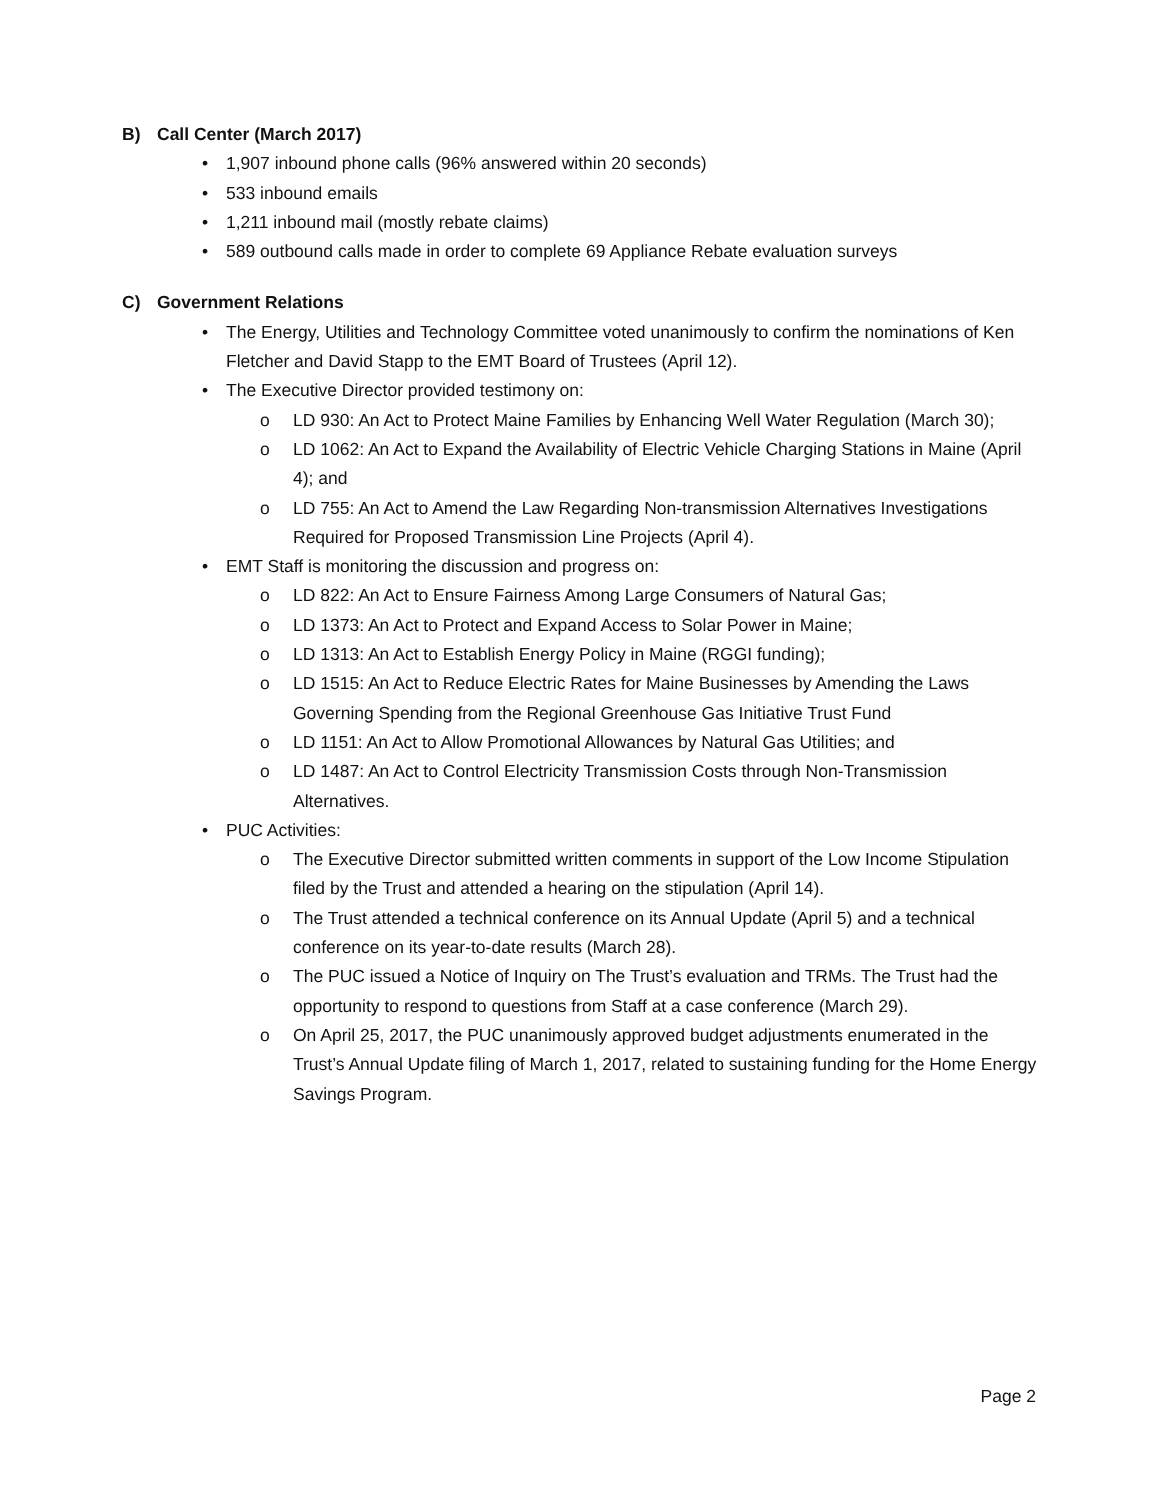B) Call Center (March 2017)
• 1,907 inbound phone calls (96% answered within 20 seconds)
• 533 inbound emails
• 1,211 inbound mail (mostly rebate claims)
• 589 outbound calls made in order to complete 69 Appliance Rebate evaluation surveys
C) Government Relations
• The Energy, Utilities and Technology Committee voted unanimously to confirm the nominations of Ken Fletcher and David Stapp to the EMT Board of Trustees (April 12).
• The Executive Director provided testimony on:
o LD 930: An Act to Protect Maine Families by Enhancing Well Water Regulation (March 30);
o LD 1062: An Act to Expand the Availability of Electric Vehicle Charging Stations in Maine (April 4); and
o LD 755: An Act to Amend the Law Regarding Non-transmission Alternatives Investigations Required for Proposed Transmission Line Projects (April 4).
• EMT Staff is monitoring the discussion and progress on:
o LD 822: An Act to Ensure Fairness Among Large Consumers of Natural Gas;
o LD 1373: An Act to Protect and Expand Access to Solar Power in Maine;
o LD 1313: An Act to Establish Energy Policy in Maine (RGGI funding);
o LD 1515: An Act to Reduce Electric Rates for Maine Businesses by Amending the Laws Governing Spending from the Regional Greenhouse Gas Initiative Trust Fund
o LD 1151: An Act to Allow Promotional Allowances by Natural Gas Utilities; and
o LD 1487: An Act to Control Electricity Transmission Costs through Non-Transmission Alternatives.
• PUC Activities:
o The Executive Director submitted written comments in support of the Low Income Stipulation filed by the Trust and attended a hearing on the stipulation (April 14).
o The Trust attended a technical conference on its Annual Update (April 5) and a technical conference on its year-to-date results (March 28).
o The PUC issued a Notice of Inquiry on The Trust’s evaluation and TRMs. The Trust had the opportunity to respond to questions from Staff at a case conference (March 29).
o On April 25, 2017, the PUC unanimously approved budget adjustments enumerated in the Trust’s Annual Update filing of March 1, 2017, related to sustaining funding for the Home Energy Savings Program.
Page 2